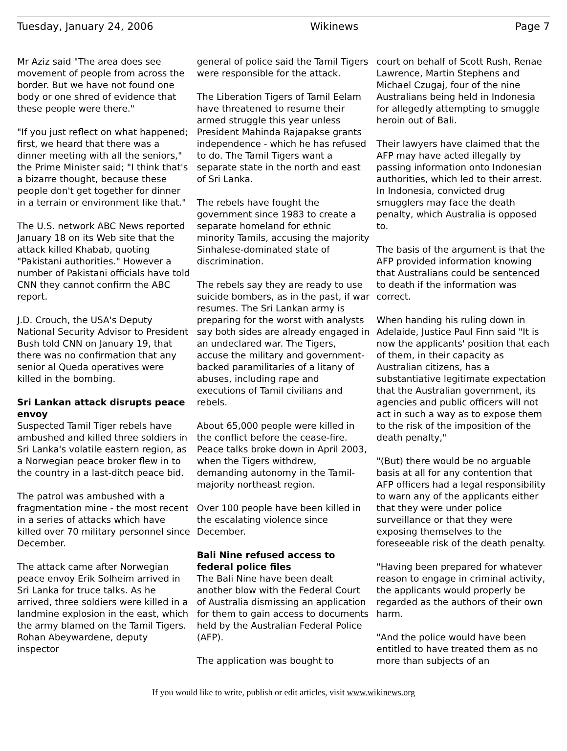Tuesday, January 24, 2006 Wikinews Page 7
Mr Aziz said "The area does see movement of people from across the border. But we have not found one body or one shred of evidence that these people were there."
"If you just reflect on what happened; first, we heard that there was a dinner meeting with all the seniors," the Prime Minister said; "I think that's a bizarre thought, because these people don't get together for dinner in a terrain or environment like that."
The U.S. network ABC News reported January 18 on its Web site that the attack killed Khabab, quoting "Pakistani authorities." However a number of Pakistani officials have told CNN they cannot confirm the ABC report.
J.D. Crouch, the USA's Deputy National Security Advisor to President Bush told CNN on January 19, that there was no confirmation that any senior al Queda operatives were killed in the bombing.
Sri Lankan attack disrupts peace envoy
Suspected Tamil Tiger rebels have ambushed and killed three soldiers in Sri Lanka's volatile eastern region, as a Norwegian peace broker flew in to the country in a last-ditch peace bid.
The patrol was ambushed with a fragmentation mine - the most recent in a series of attacks which have killed over 70 military personnel since December.
The attack came after Norwegian peace envoy Erik Solheim arrived in Sri Lanka for truce talks. As he arrived, three soldiers were killed in a landmine explosion in the east, which the army blamed on the Tamil Tigers. Rohan Abeywardene, deputy inspector
general of police said the Tamil Tigers were responsible for the attack.
The Liberation Tigers of Tamil Eelam have threatened to resume their armed struggle this year unless President Mahinda Rajapakse grants independence - which he has refused to do. The Tamil Tigers want a separate state in the north and east of Sri Lanka.
The rebels have fought the government since 1983 to create a separate homeland for ethnic minority Tamils, accusing the majority Sinhalese-dominated state of discrimination.
The rebels say they are ready to use suicide bombers, as in the past, if war resumes. The Sri Lankan army is preparing for the worst with analysts say both sides are already engaged in an undeclared war. The Tigers, accuse the military and government-backed paramilitaries of a litany of abuses, including rape and executions of Tamil civilians and rebels.
About 65,000 people were killed in the conflict before the cease-fire. Peace talks broke down in April 2003, when the Tigers withdrew, demanding autonomy in the Tamil-majority northeast region.
Over 100 people have been killed in the escalating violence since December.
Bali Nine refused access to federal police files
The Bali Nine have been dealt another blow with the Federal Court of Australia dismissing an application for them to gain access to documents held by the Australian Federal Police (AFP).
The application was bought to
court on behalf of Scott Rush, Renae Lawrence, Martin Stephens and Michael Czugaj, four of the nine Australians being held in Indonesia for allegedly attempting to smuggle heroin out of Bali.
Their lawyers have claimed that the AFP may have acted illegally by passing information onto Indonesian authorities, which led to their arrest. In Indonesia, convicted drug smugglers may face the death penalty, which Australia is opposed to.
The basis of the argument is that the AFP provided information knowing that Australians could be sentenced to death if the information was correct.
When handing his ruling down in Adelaide, Justice Paul Finn said "It is now the applicants' position that each of them, in their capacity as Australian citizens, has a substantiative legitimate expectation that the Australian government, its agencies and public officers will not act in such a way as to expose them to the risk of the imposition of the death penalty,"
"(But) there would be no arguable basis at all for any contention that AFP officers had a legal responsibility to warn any of the applicants either that they were under police surveillance or that they were exposing themselves to the foreseeable risk of the death penalty.
"Having been prepared for whatever reason to engage in criminal activity, the applicants would properly be regarded as the authors of their own harm.
"And the police would have been entitled to have treated them as no more than subjects of an
If you would like to write, publish or edit articles, visit www.wikinews.org